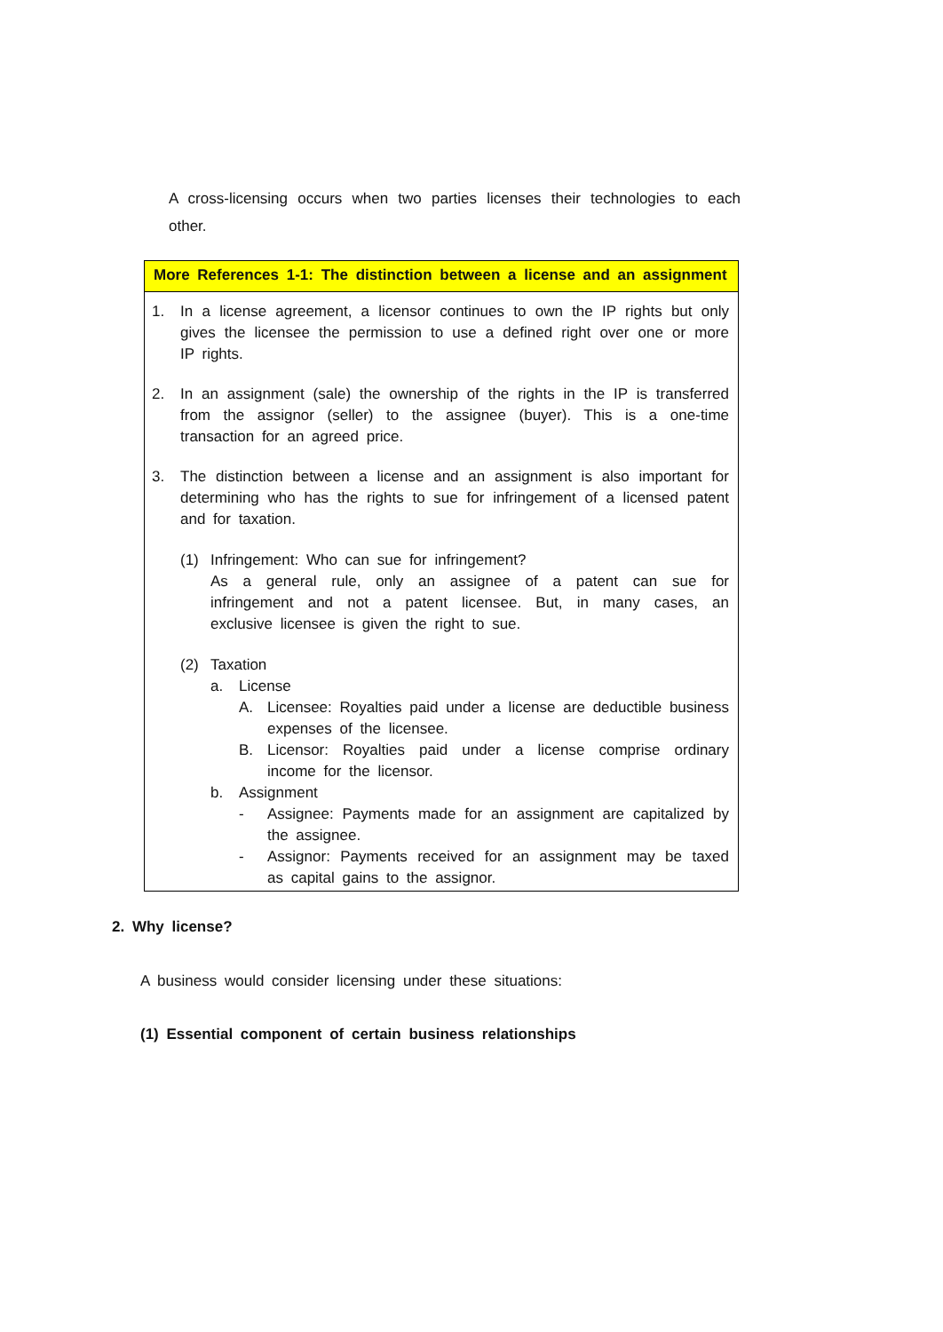A cross-licensing occurs when two parties licenses their technologies to each other.
More References 1-1: The distinction between a license and an assignment
1. In a license agreement, a licensor continues to own the IP rights but only gives the licensee the permission to use a defined right over one or more IP rights.
2. In an assignment (sale) the ownership of the rights in the IP is transferred from the assignor (seller) to the assignee (buyer). This is a one-time transaction for an agreed price.
3. The distinction between a license and an assignment is also important for determining who has the rights to sue for infringement of a licensed patent and for taxation.
(1) Infringement: Who can sue for infringement?
As a general rule, only an assignee of a patent can sue for infringement and not a patent licensee. But, in many cases, an exclusive licensee is given the right to sue.
(2) Taxation
a. License
A. Licensee: Royalties paid under a license are deductible business expenses of the licensee.
B. Licensor: Royalties paid under a license comprise ordinary income for the licensor.
b. Assignment
- Assignee: Payments made for an assignment are capitalized by the assignee.
- Assignor: Payments received for an assignment may be taxed as capital gains to the assignor.
2. Why license?
A business would consider licensing under these situations:
(1) Essential component of certain business relationships